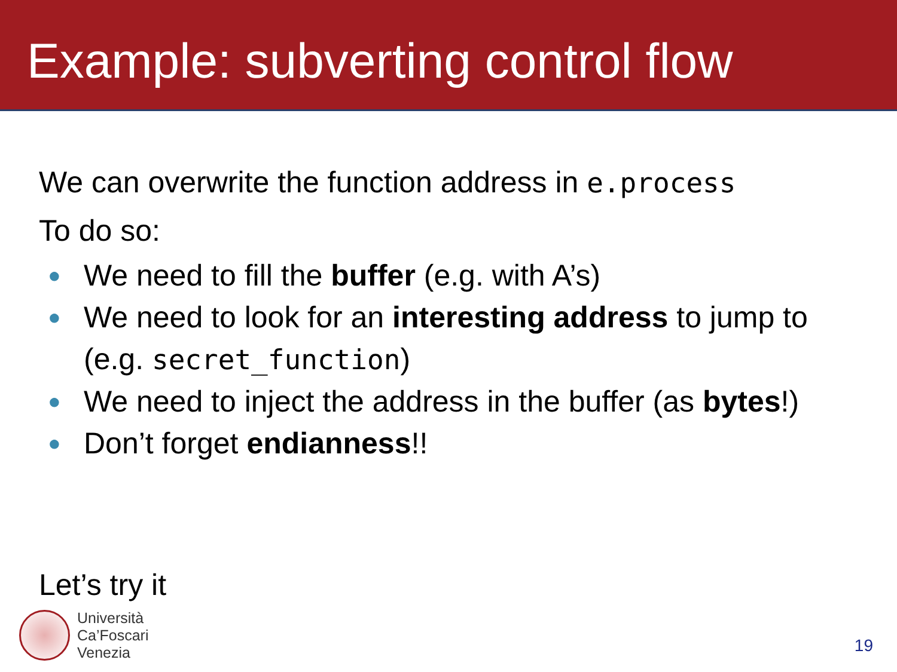Example: subverting control flow
We can overwrite the function address in e.process
To do so:
● We need to fill the buffer (e.g. with A’s)
● We need to look for an interesting address to jump to (e.g. secret_function)
● We need to inject the address in the buffer (as bytes!)
● Don’t forget endianness!!
Let’s try it
Università
Ca’Foscari
Venezia
19